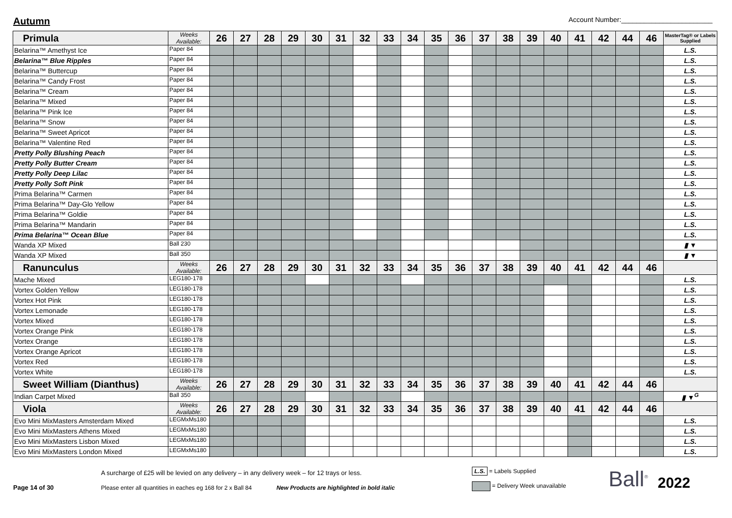Autumn
Account Number:________________________
| Primula | Weeks Available: | 26 | 27 | 28 | 29 | 30 | 31 | 32 | 33 | 34 | 35 | 36 | 37 | 38 | 39 | 40 | 41 | 42 | 44 | 46 | MasterTag® or Labels Supplied |
| Belarina™ Amethyst Ice | Paper 84 | | | | | | | | | | | | | | | | | | | | L.S. |
| Belarina™ Blue Ripples | Paper 84 | | | | | | | | | | | | | | | | | | | | L.S. |
| Belarina™ Buttercup | Paper 84 | | | | | | | | | | | | | | | | | | | | L.S. |
| Belarina™ Candy Frost | Paper 84 | | | | | | | | | | | | | | | | | | | | L.S. |
| Belarina™ Cream | Paper 84 | | | | | | | | | | | | | | | | | | | | L.S. |
| Belarina™ Mixed | Paper 84 | | | | | | | | | | | | | | | | | | | | L.S. |
| Belarina™ Pink Ice | Paper 84 | | | | | | | | | | | | | | | | | | | | L.S. |
| Belarina™ Snow | Paper 84 | | | | | | | | | | | | | | | | | | | | L.S. |
| Belarina™ Sweet Apricot | Paper 84 | | | | | | | | | | | | | | | | | | | | L.S. |
| Belarina™ Valentine Red | Paper 84 | | | | | | | | | | | | | | | | | | | | L.S. |
| Pretty Polly Blushing Peach | Paper 84 | | | | | | | | | | | | | | | | | | | | L.S. |
| Pretty Polly Butter Cream | Paper 84 | | | | | | | | | | | | | | | | | | | | L.S. |
| Pretty Polly Deep Lilac | Paper 84 | | | | | | | | | | | | | | | | | | | | L.S. |
| Pretty Polly Soft Pink | Paper 84 | | | | | | | | | | | | | | | | | | | | L.S. |
| Prima Belarina™ Carmen | Paper 84 | | | | | | | | | | | | | | | | | | | | L.S. |
| Prima Belarina™ Day-Glo Yellow | Paper 84 | | | | | | | | | | | | | | | | | | | | L.S. |
| Prima Belarina™ Goldie | Paper 84 | | | | | | | | | | | | | | | | | | | | L.S. |
| Prima Belarina™ Mandarin | Paper 84 | | | | | | | | | | | | | | | | | | | | L.S. |
| Prima Belarina™ Ocean Blue | Paper 84 | | | | | | | | | | | | | | | | | | | | L.S. |
| Wanda XP Mixed | Ball 230 | | | | | | | | | | | | | | | | | | | | ▮ ▼ |
| Wanda XP Mixed | Ball 350 | | | | | | | | | | | | | | | | | | | | ▮ ▼ |
| Ranunculus | Weeks Available: | 26 | 27 | 28 | 29 | 30 | 31 | 32 | 33 | 34 | 35 | 36 | 37 | 38 | 39 | 40 | 41 | 42 | 44 | 46 | |
| Mache Mixed | LEG180-178 | | | | | | | | | | | | | | | | | | | | L.S. |
| Vortex Golden Yellow | LEG180-178 | | | | | | | | | | | | | | | | | | | | L.S. |
| Vortex Hot Pink | LEG180-178 | | | | | | | | | | | | | | | | | | | | L.S. |
| Vortex Lemonade | LEG180-178 | | | | | | | | | | | | | | | | | | | | L.S. |
| Vortex Mixed | LEG180-178 | | | | | | | | | | | | | | | | | | | | L.S. |
| Vortex Orange Pink | LEG180-178 | | | | | | | | | | | | | | | | | | | | L.S. |
| Vortex Orange | LEG180-178 | | | | | | | | | | | | | | | | | | | | L.S. |
| Vortex Orange Apricot | LEG180-178 | | | | | | | | | | | | | | | | | | | | L.S. |
| Vortex Red | LEG180-178 | | | | | | | | | | | | | | | | | | | | L.S. |
| Vortex White | LEG180-178 | | | | | | | | | | | | | | | | | | | | L.S. |
| Sweet William (Dianthus) | Weeks Available: | 26 | 27 | 28 | 29 | 30 | 31 | 32 | 33 | 34 | 35 | 36 | 37 | 38 | 39 | 40 | 41 | 42 | 44 | 46 | |
| Indian Carpet Mixed | Ball 350 | | | | | | | | | | | | | | | | | | | | ▮ ▼<sup>G</sup> |
| Viola | Weeks Available: | 26 | 27 | 28 | 29 | 30 | 31 | 32 | 33 | 34 | 35 | 36 | 37 | 38 | 39 | 40 | 41 | 42 | 44 | 46 | |
| Evo Mini MixMasters Amsterdam Mixed | LEGMxMs180 | | | | | | | | | | | | | | | | | | | | L.S. |
| Evo Mini MixMasters Athens Mixed | LEGMxMs180 | | | | | | | | | | | | | | | | | | | | L.S. |
| Evo Mini MixMasters Lisbon Mixed | LEGMxMs180 | | | | | | | | | | | | | | | | | | | | L.S. |
| Evo Mini MixMasters London Mixed | LEGMxMs180 | | | | | | | | | | | | | | | | | | | | L.S. |
Page 14 of 30
A surcharge of £25 will be levied on any delivery – in any delivery week – for 12 trays or less.
Please enter all quantities in eaches eg 168 for 2 x Ball 84 New Products are highlighted in bold italic
L.S. = Labels Supplied
= Delivery Week unavailable
Ball<sup>®</sup>
2022